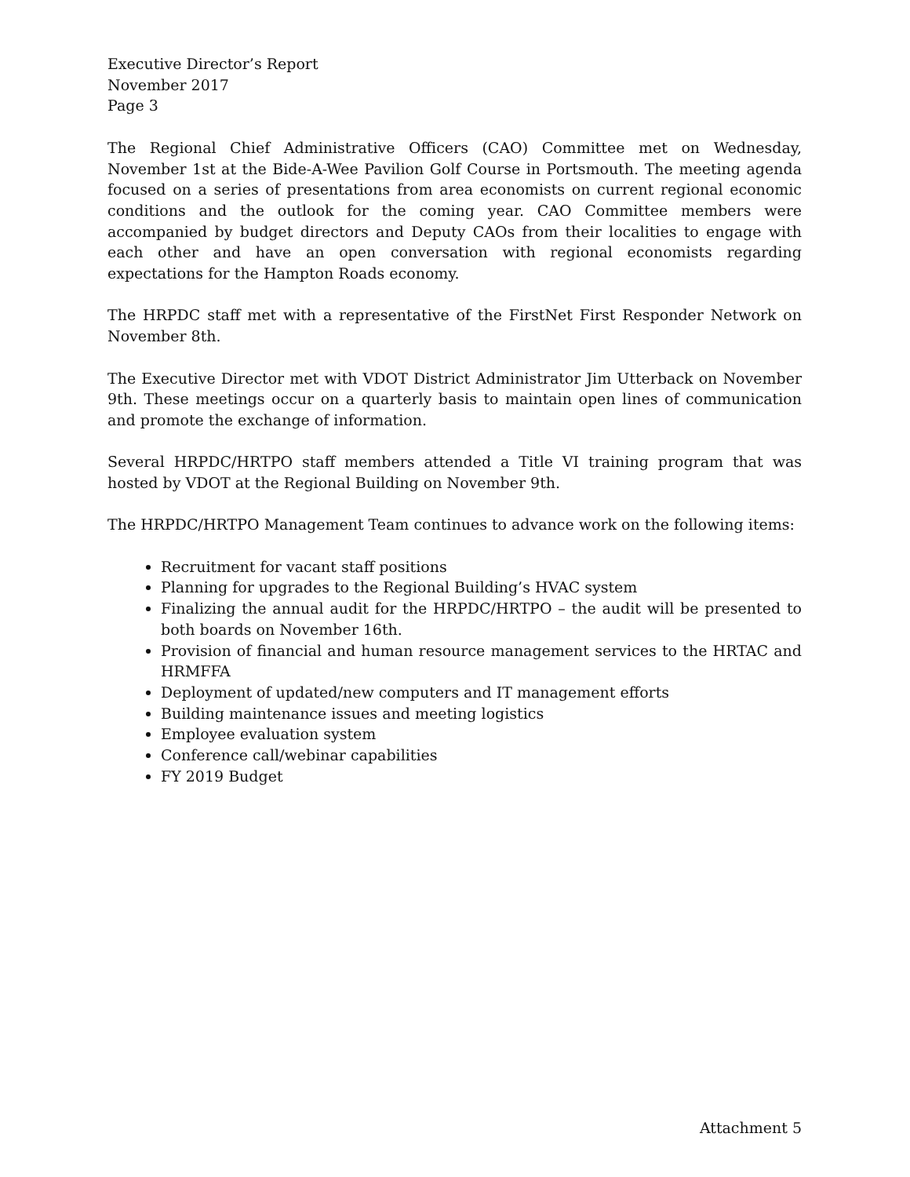Executive Director’s Report
November 2017
Page 3
The Regional Chief Administrative Officers (CAO) Committee met on Wednesday, November 1st at the Bide-A-Wee Pavilion Golf Course in Portsmouth. The meeting agenda focused on a series of presentations from area economists on current regional economic conditions and the outlook for the coming year. CAO Committee members were accompanied by budget directors and Deputy CAOs from their localities to engage with each other and have an open conversation with regional economists regarding expectations for the Hampton Roads economy.
The HRPDC staff met with a representative of the FirstNet First Responder Network on November 8th.
The Executive Director met with VDOT District Administrator Jim Utterback on November 9th. These meetings occur on a quarterly basis to maintain open lines of communication and promote the exchange of information.
Several HRPDC/HRTPO staff members attended a Title VI training program that was hosted by VDOT at the Regional Building on November 9th.
The HRPDC/HRTPO Management Team continues to advance work on the following items:
Recruitment for vacant staff positions
Planning for upgrades to the Regional Building’s HVAC system
Finalizing the annual audit for the HRPDC/HRTPO – the audit will be presented to both boards on November 16th.
Provision of financial and human resource management services to the HRTAC and HRMFFA
Deployment of updated/new computers and IT management efforts
Building maintenance issues and meeting logistics
Employee evaluation system
Conference call/webinar capabilities
FY 2019 Budget
Attachment 5